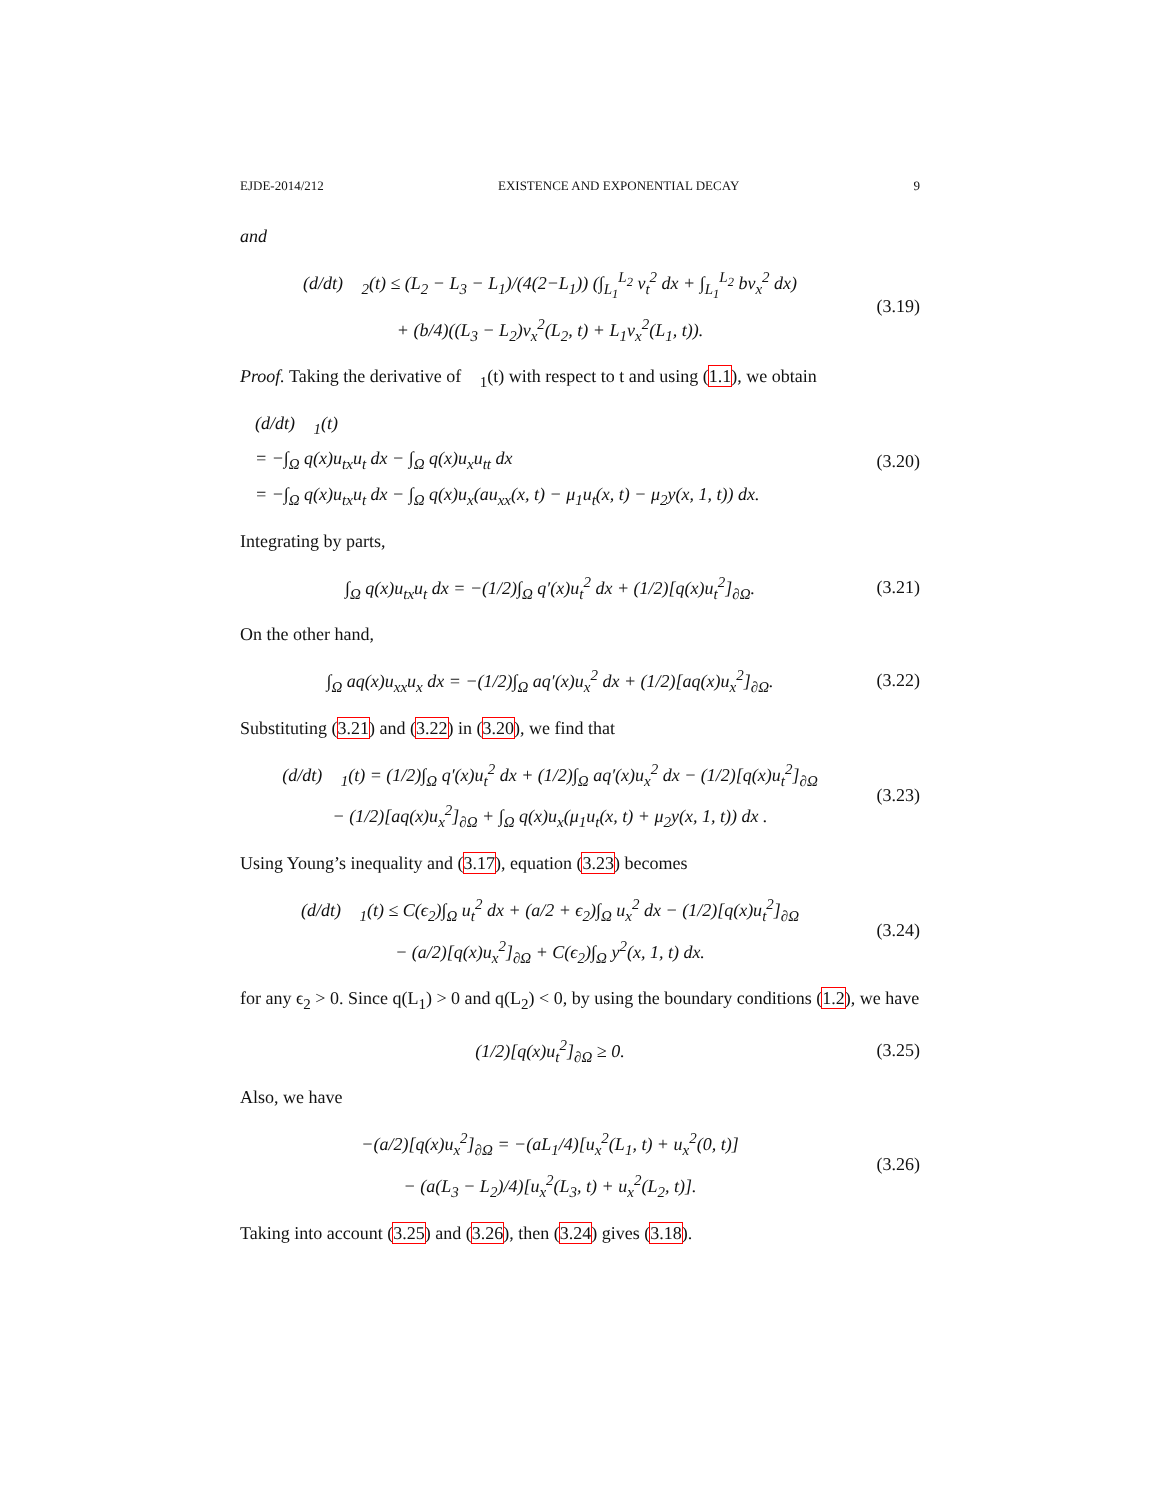EJDE-2014/212 EXISTENCE AND EXPONENTIAL DECAY 9
and
(d/dt) 𝒡<sub>2</sub>(t) ≤ (L<sub>2</sub> − L<sub>3</sub> − L<sub>1</sub>)/(4(2−L<sub>1</sub>)) (∫<sub>L<sub>1</sub></sub><sup>L<sub>2</sub></sup> v<sub>t</sub><sup>2</sup> dx + ∫<sub>L<sub>1</sub></sub><sup>L<sub>2</sub></sup> bv<sub>x</sub><sup>2</sup> dx)
+ (b/4)((L<sub>3</sub> − L<sub>2</sub>)v<sub>x</sub><sup>2</sup>(L<sub>2</sub>, t) + L<sub>1</sub>v<sub>x</sub><sup>2</sup>(L<sub>1</sub>, t)).
(3.19)
Proof. Taking the derivative of 𝒡<sub>1</sub>(t) with respect to t and using (1.1), we obtain
(d/dt) 𝒡<sub>1</sub>(t)
= −∫<sub>Ω</sub> q(x)u<sub>tx</sub>u<sub>t</sub> dx − ∫<sub>Ω</sub> q(x)u<sub>x</sub>u<sub>tt</sub> dx
= −∫<sub>Ω</sub> q(x)u<sub>tx</sub>u<sub>t</sub> dx − ∫<sub>Ω</sub> q(x)u<sub>x</sub>(au<sub>xx</sub>(x, t) − μ<sub>1</sub>u<sub>t</sub>(x, t) − μ<sub>2</sub>y(x, 1, t)) dx.
(3.20)
Integrating by parts,
∫<sub>Ω</sub> q(x)u<sub>tx</sub>u<sub>t</sub> dx = −(1/2)∫<sub>Ω</sub> q′(x)u<sub>t</sub><sup>2</sup> dx + (1/2)[q(x)u<sub>t</sub><sup>2</sup>]<sub>∂Ω</sub>.
(3.21)
On the other hand,
∫<sub>Ω</sub> aq(x)u<sub>xx</sub>u<sub>x</sub> dx = −(1/2)∫<sub>Ω</sub> aq′(x)u<sub>x</sub><sup>2</sup> dx + (1/2)[aq(x)u<sub>x</sub><sup>2</sup>]<sub>∂Ω</sub>.
(3.22)
Substituting (3.21) and (3.22) in (3.20), we find that
(d/dt) 𝒡<sub>1</sub>(t) = (1/2)∫<sub>Ω</sub> q′(x)u<sub>t</sub><sup>2</sup> dx + (1/2)∫<sub>Ω</sub> aq′(x)u<sub>x</sub><sup>2</sup> dx − (1/2)[q(x)u<sub>t</sub><sup>2</sup>]<sub>∂Ω</sub>
− (1/2)[aq(x)u<sub>x</sub><sup>2</sup>]<sub>∂Ω</sub> + ∫<sub>Ω</sub> q(x)u<sub>x</sub>(μ<sub>1</sub>u<sub>t</sub>(x, t) + μ<sub>2</sub>y(x, 1, t)) dx .
(3.23)
Using Young’s inequality and (3.17), equation (3.23) becomes
(d/dt) 𝒡<sub>1</sub>(t) ≤ C(ϵ<sub>2</sub>)∫<sub>Ω</sub> u<sub>t</sub><sup>2</sup> dx + (a/2 + ϵ<sub>2</sub>)∫<sub>Ω</sub> u<sub>x</sub><sup>2</sup> dx − (1/2)[q(x)u<sub>t</sub><sup>2</sup>]<sub>∂Ω</sub>
− (a/2)[q(x)u<sub>x</sub><sup>2</sup>]<sub>∂Ω</sub> + C(ϵ<sub>2</sub>)∫<sub>Ω</sub> y<sup>2</sup>(x, 1, t) dx.
(3.24)
for any ϵ<sub>2</sub> > 0. Since q(L<sub>1</sub>) > 0 and q(L<sub>2</sub>) < 0, by using the boundary conditions (1.2), we have
(1/2)[q(x)u<sub>t</sub><sup>2</sup>]<sub>∂Ω</sub> ≥ 0.
(3.25)
Also, we have
−(a/2)[q(x)u<sub>x</sub><sup>2</sup>]<sub>∂Ω</sub> = −(aL<sub>1</sub>/4)[u<sub>x</sub><sup>2</sup>(L<sub>1</sub>, t) + u<sub>x</sub><sup>2</sup>(0, t)]
− (a(L<sub>3</sub> − L<sub>2</sub>)/4)[u<sub>x</sub><sup>2</sup>(L<sub>3</sub>, t) + u<sub>x</sub><sup>2</sup>(L<sub>2</sub>, t)].
(3.26)
Taking into account (3.25) and (3.26), then (3.24) gives (3.18).